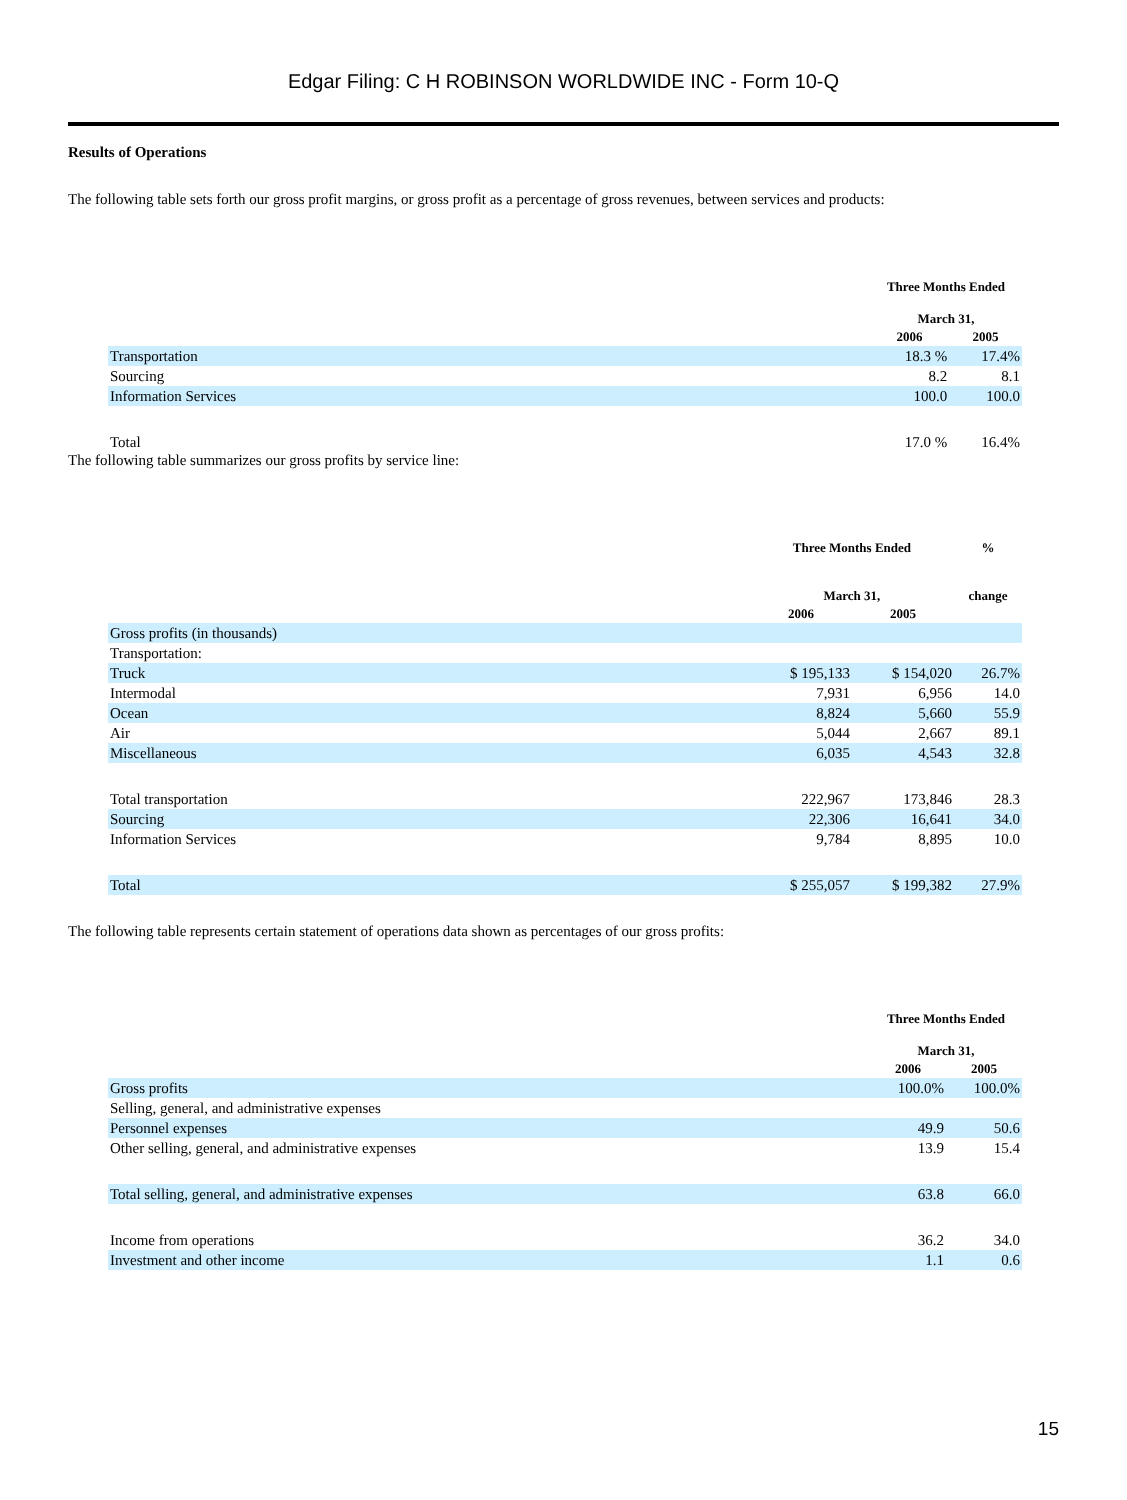Edgar Filing: C H ROBINSON WORLDWIDE INC - Form 10-Q
Results of Operations
The following table sets forth our gross profit margins, or gross profit as a percentage of gross revenues, between services and products:
| | Three Months Ended March 31, | |
| --- | --- | --- |
| | 2006 | 2005 |
| Transportation | 18.3 % | 17.4% |
| Sourcing | 8.2 | 8.1 |
| Information Services | 100.0 | 100.0 |
| Total | 17.0 % | 16.4% |
The following table summarizes our gross profits by service line:
| | Three Months Ended March 31, | | % change |
| --- | --- | --- | --- |
| | 2006 | 2005 | |
| Gross profits (in thousands) | | | |
| Transportation: | | | |
| Truck | $ 195,133 | $ 154,020 | 26.7% |
| Intermodal | 7,931 | 6,956 | 14.0 |
| Ocean | 8,824 | 5,660 | 55.9 |
| Air | 5,044 | 2,667 | 89.1 |
| Miscellaneous | 6,035 | 4,543 | 32.8 |
| Total transportation | 222,967 | 173,846 | 28.3 |
| Sourcing | 22,306 | 16,641 | 34.0 |
| Information Services | 9,784 | 8,895 | 10.0 |
| Total | $ 255,057 | $ 199,382 | 27.9% |
The following table represents certain statement of operations data shown as percentages of our gross profits:
| | Three Months Ended March 31, | |
| --- | --- | --- |
| | 2006 | 2005 |
| Gross profits | 100.0% | 100.0% |
| Selling, general, and administrative expenses | | |
| Personnel expenses | 49.9 | 50.6 |
| Other selling, general, and administrative expenses | 13.9 | 15.4 |
| Total selling, general, and administrative expenses | 63.8 | 66.0 |
| Income from operations | 36.2 | 34.0 |
| Investment and other income | 1.1 | 0.6 |
15